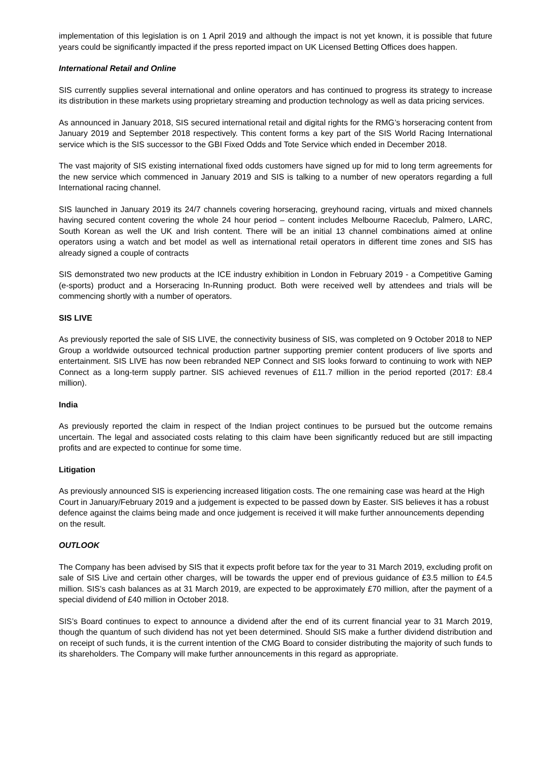implementation of this legislation is on 1 April 2019 and although the impact is not yet known, it is possible that future years could be significantly impacted if the press reported impact on UK Licensed Betting Offices does happen.
International Retail and Online
SIS currently supplies several international and online operators and has continued to progress its strategy to increase its distribution in these markets using proprietary streaming and production technology as well as data pricing services.
As announced in January 2018, SIS secured international retail and digital rights for the RMG’s horseracing content from January 2019 and September 2018 respectively. This content forms a key part of the SIS World Racing International service which is the SIS successor to the GBI Fixed Odds and Tote Service which ended in December 2018.
The vast majority of SIS existing international fixed odds customers have signed up for mid to long term agreements for the new service which commenced in January 2019 and SIS is talking to a number of new operators regarding a full International racing channel.
SIS launched in January 2019 its 24/7 channels covering horseracing, greyhound racing, virtuals and mixed channels having secured content covering the whole 24 hour period – content includes Melbourne Raceclub, Palmero, LARC, South Korean as well the UK and Irish content. There will be an initial 13 channel combinations aimed at online operators using a watch and bet model as well as international retail operators in different time zones and SIS has already signed a couple of contracts
SIS demonstrated two new products at the ICE industry exhibition in London in February 2019 - a Competitive Gaming (e-sports) product and a Horseracing In-Running product. Both were received well by attendees and trials will be commencing shortly with a number of operators.
SIS LIVE
As previously reported the sale of SIS LIVE, the connectivity business of SIS, was completed on 9 October 2018 to NEP Group a worldwide outsourced technical production partner supporting premier content producers of live sports and entertainment. SIS LIVE has now been rebranded NEP Connect and SIS looks forward to continuing to work with NEP Connect as a long-term supply partner. SIS achieved revenues of £11.7 million in the period reported (2017: £8.4 million).
India
As previously reported the claim in respect of the Indian project continues to be pursued but the outcome remains uncertain. The legal and associated costs relating to this claim have been significantly reduced but are still impacting profits and are expected to continue for some time.
Litigation
As previously announced SIS is experiencing increased litigation costs. The one remaining case was heard at the High Court in January/February 2019 and a judgement is expected to be passed down by Easter. SIS believes it has a robust defence against the claims being made and once judgement is received it will make further announcements depending on the result.
OUTLOOK
The Company has been advised by SIS that it expects profit before tax for the year to 31 March 2019, excluding profit on sale of SIS Live and certain other charges, will be towards the upper end of previous guidance of £3.5 million to £4.5 million. SIS’s cash balances as at 31 March 2019, are expected to be approximately £70 million, after the payment of a special dividend of £40 million in October 2018.
SIS’s Board continues to expect to announce a dividend after the end of its current financial year to 31 March 2019, though the quantum of such dividend has not yet been determined. Should SIS make a further dividend distribution and on receipt of such funds, it is the current intention of the CMG Board to consider distributing the majority of such funds to its shareholders. The Company will make further announcements in this regard as appropriate.